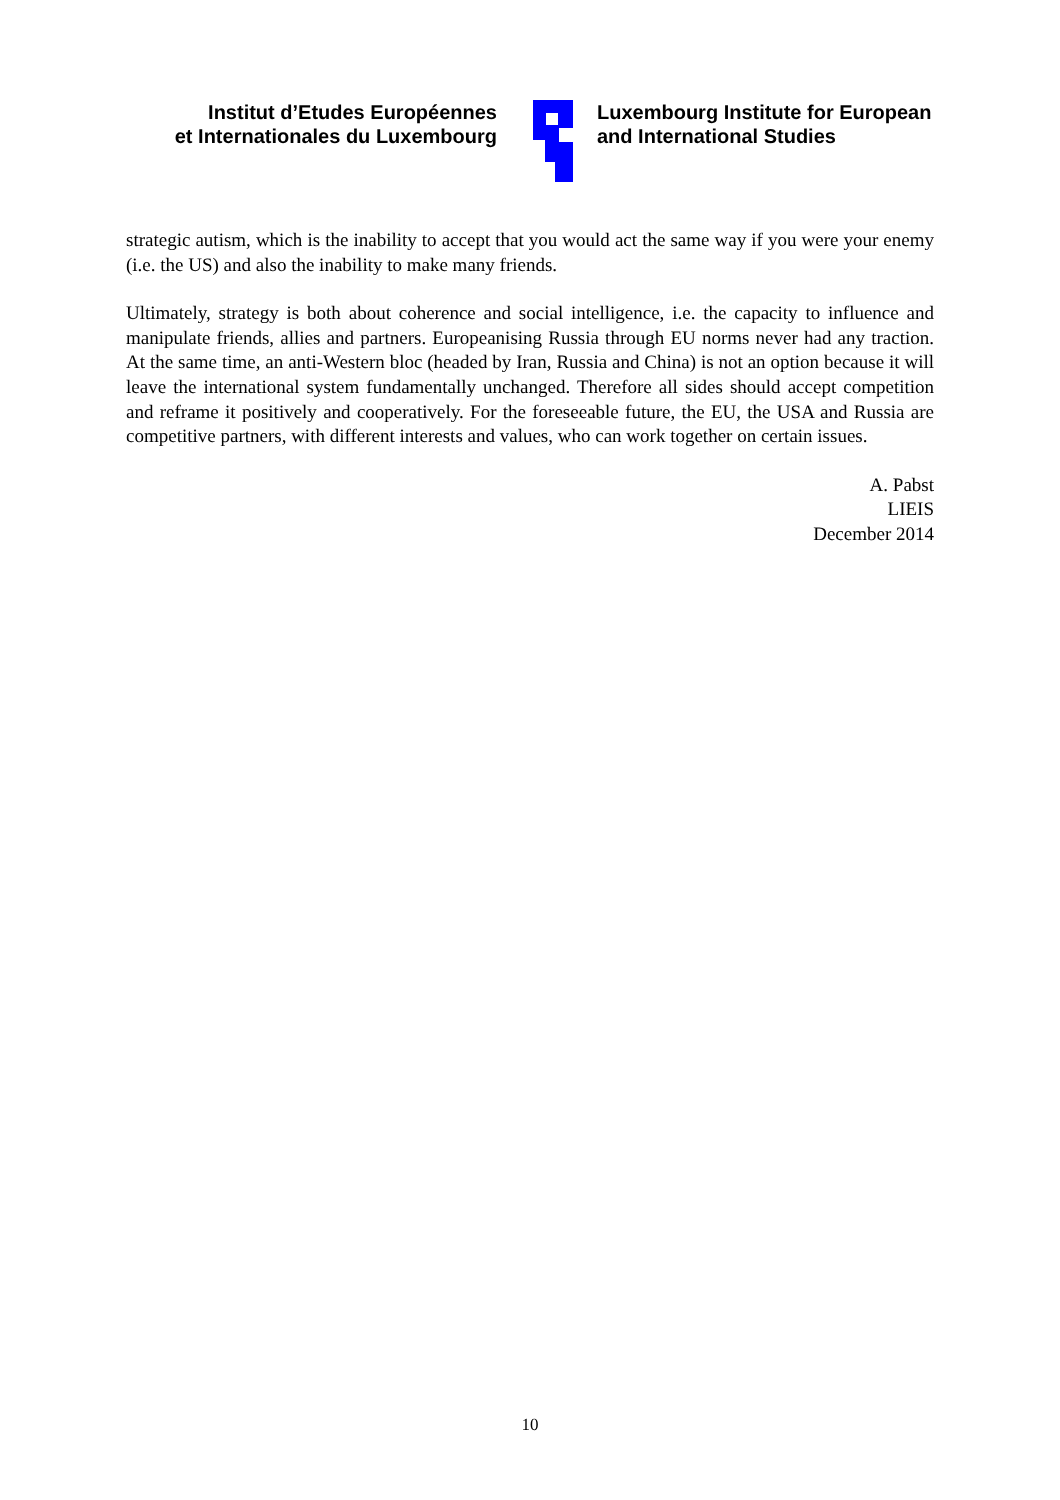Institut d’Etudes Européennes
et Internationales du Luxembourg
Luxembourg Institute for European
and International Studies
strategic autism, which is the inability to accept that you would act the same way if you were your enemy (i.e. the US) and also the inability to make many friends.
Ultimately, strategy is both about coherence and social intelligence, i.e. the capacity to influence and manipulate friends, allies and partners. Europeanising Russia through EU norms never had any traction. At the same time, an anti-Western bloc (headed by Iran, Russia and China) is not an option because it will leave the international system fundamentally unchanged. Therefore all sides should accept competition and reframe it positively and cooperatively. For the foreseeable future, the EU, the USA and Russia are competitive partners, with different interests and values, who can work together on certain issues.
A. Pabst
LIEIS
December 2014
10